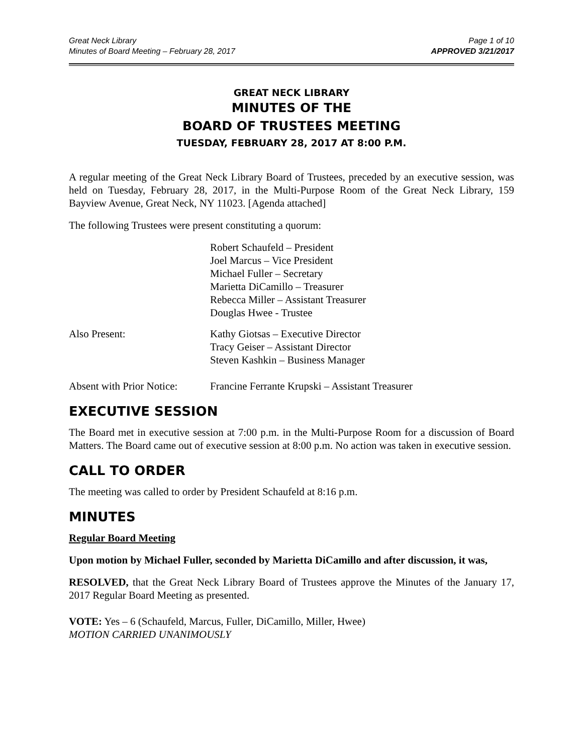Great Neck Library
Minutes of Board Meeting – February 28, 2017
Page 1 of 10
APPROVED 3/21/2017
GREAT NECK LIBRARY
MINUTES OF THE
BOARD OF TRUSTEES MEETING
TUESDAY, FEBRUARY 28, 2017 AT 8:00 P.M.
A regular meeting of the Great Neck Library Board of Trustees, preceded by an executive session, was held on Tuesday, February 28, 2017, in the Multi-Purpose Room of the Great Neck Library, 159 Bayview Avenue, Great Neck, NY 11023. [Agenda attached]
The following Trustees were present constituting a quorum:
Robert Schaufeld – President
Joel Marcus – Vice President
Michael Fuller – Secretary
Marietta DiCamillo – Treasurer
Rebecca Miller – Assistant Treasurer
Douglas Hwee - Trustee
Also Present: Kathy Giotsas – Executive Director
Tracy Geiser – Assistant Director
Steven Kashkin – Business Manager
Absent with Prior Notice:
Francine Ferrante Krupski – Assistant Treasurer
EXECUTIVE SESSION
The Board met in executive session at 7:00 p.m. in the Multi-Purpose Room for a discussion of Board Matters. The Board came out of executive session at 8:00 p.m. No action was taken in executive session.
CALL TO ORDER
The meeting was called to order by President Schaufeld at 8:16 p.m.
MINUTES
Regular Board Meeting
Upon motion by Michael Fuller, seconded by Marietta DiCamillo and after discussion, it was,
RESOLVED, that the Great Neck Library Board of Trustees approve the Minutes of the January 17, 2017 Regular Board Meeting as presented.
VOTE: Yes – 6 (Schaufeld, Marcus, Fuller, DiCamillo, Miller, Hwee)
MOTION CARRIED UNANIMOUSLY